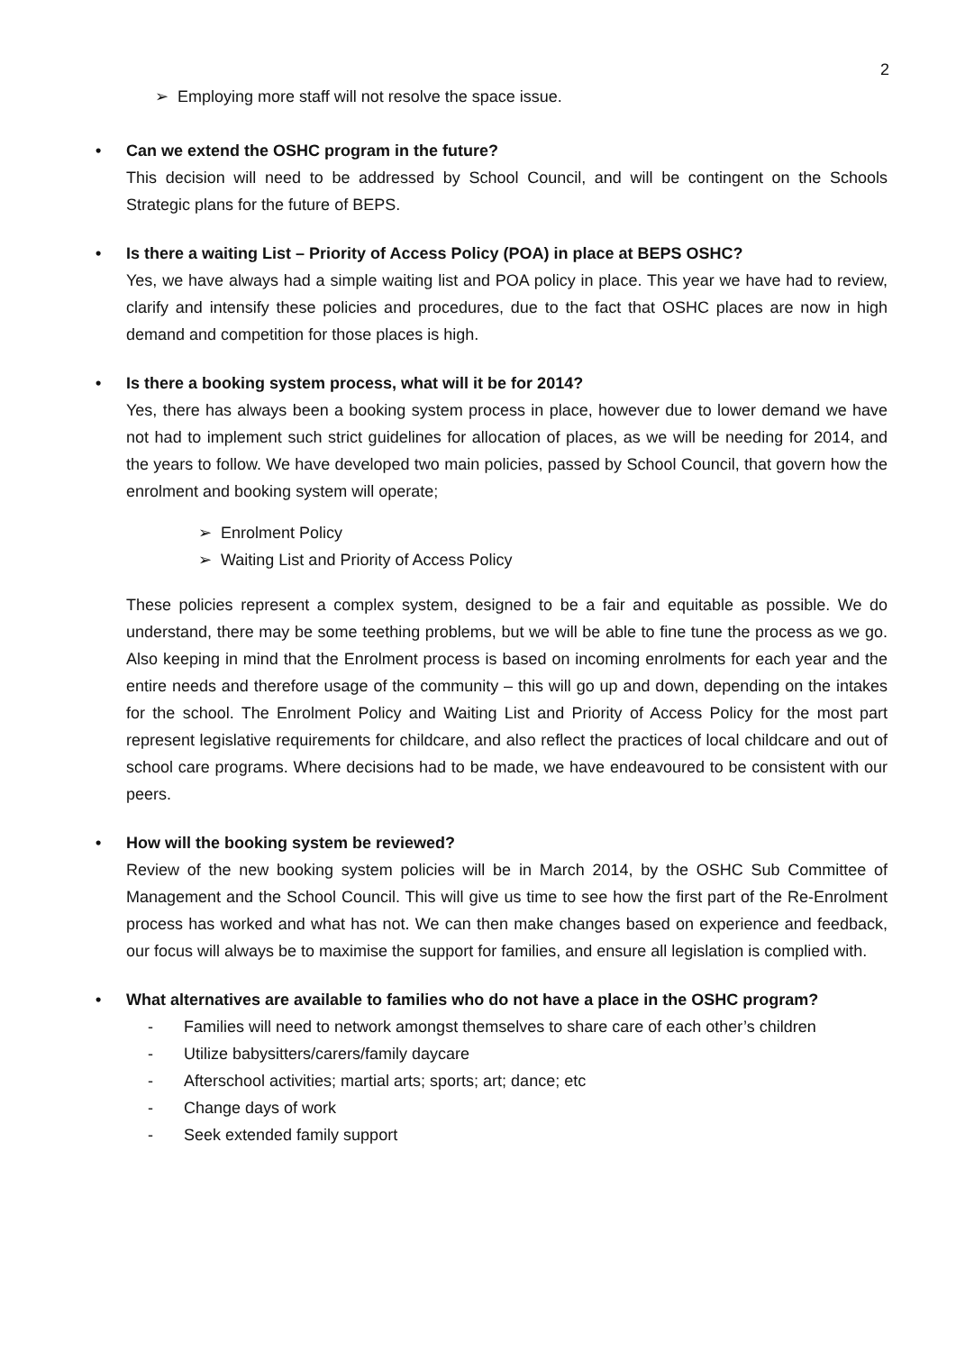2
➢ Employing more staff will not resolve the space issue.
• Can we extend the OSHC program in the future?
This decision will need to be addressed by School Council, and will be contingent on the Schools Strategic plans for the future of BEPS.
• Is there a waiting List – Priority of Access Policy (POA) in place at BEPS OSHC?
Yes, we have always had a simple waiting list and POA policy in place. This year we have had to review, clarify and intensify these policies and procedures, due to the fact that OSHC places are now in high demand and competition for those places is high.
• Is there a booking system process, what will it be for 2014?
Yes, there has always been a booking system process in place, however due to lower demand we have not had to implement such strict guidelines for allocation of places, as we will be needing for 2014, and the years to follow. We have developed two main policies, passed by School Council, that govern how the enrolment and booking system will operate;
➢ Enrolment Policy
➢ Waiting List and Priority of Access Policy
These policies represent a complex system, designed to be a fair and equitable as possible. We do understand, there may be some teething problems, but we will be able to fine tune the process as we go. Also keeping in mind that the Enrolment process is based on incoming enrolments for each year and the entire needs and therefore usage of the community – this will go up and down, depending on the intakes for the school. The Enrolment Policy and Waiting List and Priority of Access Policy for the most part represent legislative requirements for childcare, and also reflect the practices of local childcare and out of school care programs. Where decisions had to be made, we have endeavoured to be consistent with our peers.
• How will the booking system be reviewed?
Review of the new booking system policies will be in March 2014, by the OSHC Sub Committee of Management and the School Council. This will give us time to see how the first part of the Re-Enrolment process has worked and what has not. We can then make changes based on experience and feedback, our focus will always be to maximise the support for families, and ensure all legislation is complied with.
• What alternatives are available to families who do not have a place in the OSHC program?
- Families will need to network amongst themselves to share care of each other’s children
- Utilize babysitters/carers/family daycare
- Afterschool activities; martial arts; sports; art; dance; etc
- Change days of work
- Seek extended family support